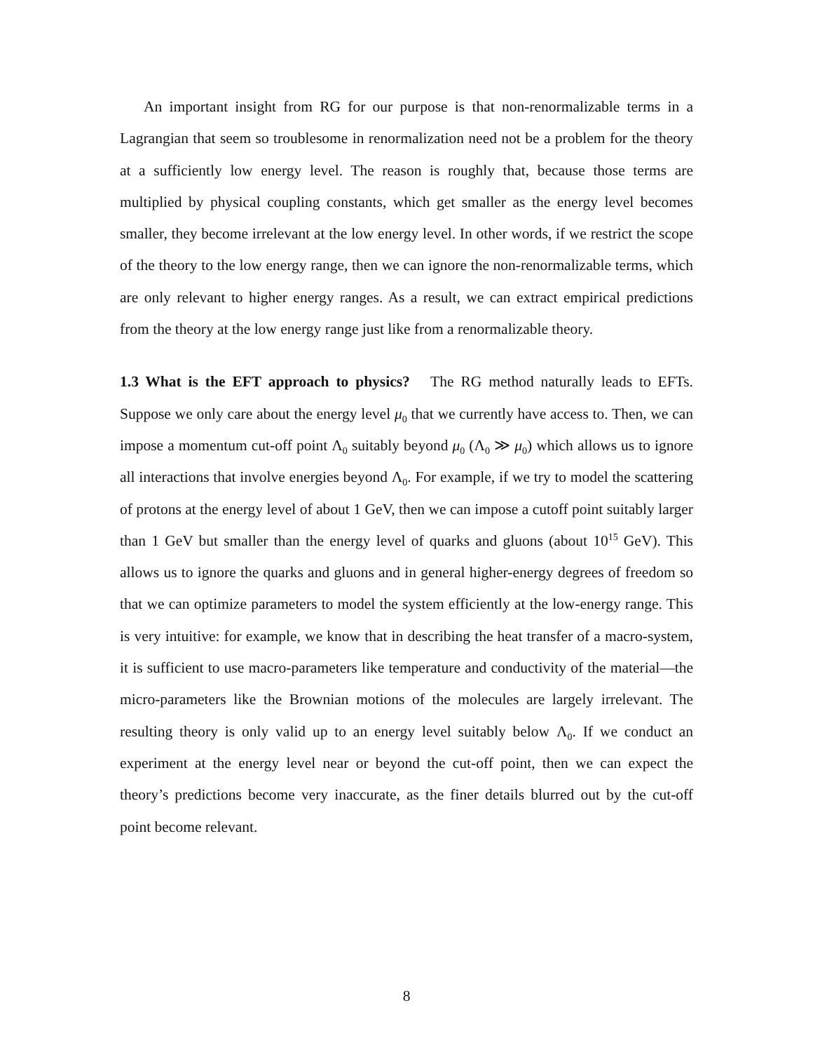An important insight from RG for our purpose is that non-renormalizable terms in a Lagrangian that seem so troublesome in renormalization need not be a problem for the theory at a sufficiently low energy level. The reason is roughly that, because those terms are multiplied by physical coupling constants, which get smaller as the energy level becomes smaller, they become irrelevant at the low energy level. In other words, if we restrict the scope of the theory to the low energy range, then we can ignore the non-renormalizable terms, which are only relevant to higher energy ranges. As a result, we can extract empirical predictions from the theory at the low energy range just like from a renormalizable theory.
1.3 What is the EFT approach to physics? The RG method naturally leads to EFTs. Suppose we only care about the energy level μ<sub>0</sub> that we currently have access to. Then, we can impose a momentum cut-off point Λ<sub>0</sub> suitably beyond μ<sub>0</sub> (Λ<sub>0</sub> ≫ μ<sub>0</sub>) which allows us to ignore all interactions that involve energies beyond Λ<sub>0</sub>. For example, if we try to model the scattering of protons at the energy level of about 1 GeV, then we can impose a cutoff point suitably larger than 1 GeV but smaller than the energy level of quarks and gluons (about 10<sup>15</sup> GeV). This allows us to ignore the quarks and gluons and in general higher-energy degrees of freedom so that we can optimize parameters to model the system efficiently at the low-energy range. This is very intuitive: for example, we know that in describing the heat transfer of a macro-system, it is sufficient to use macro-parameters like temperature and conductivity of the material—the micro-parameters like the Brownian motions of the molecules are largely irrelevant. The resulting theory is only valid up to an energy level suitably below Λ<sub>0</sub>. If we conduct an experiment at the energy level near or beyond the cut-off point, then we can expect the theory’s predictions become very inaccurate, as the finer details blurred out by the cut-off point become relevant.
8